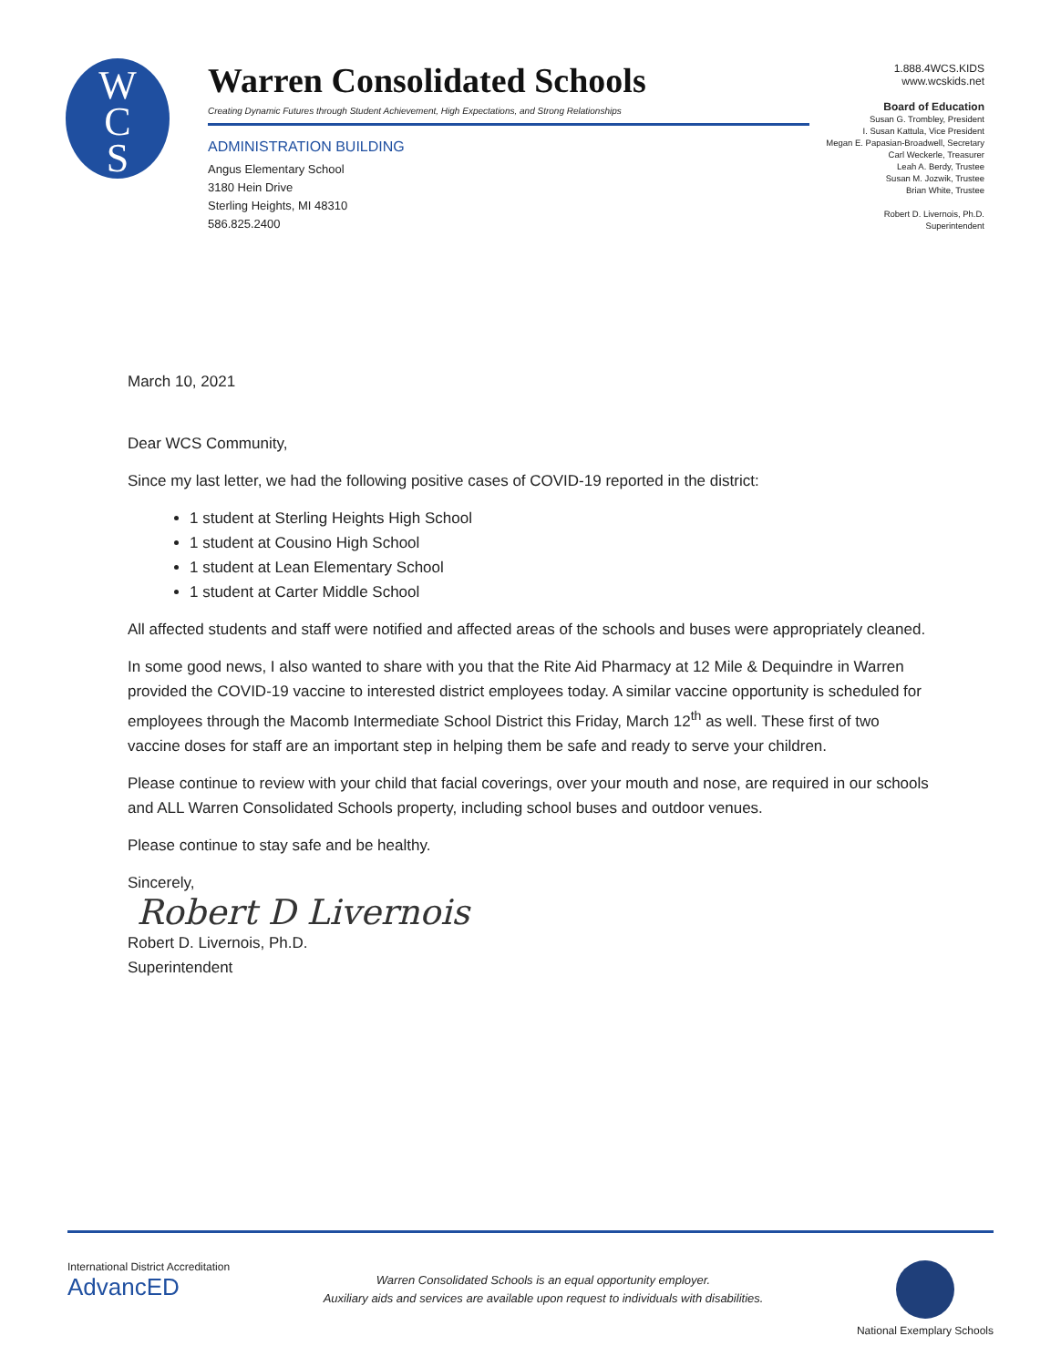W
C
S
Warren Consolidated Schools
Creating Dynamic Futures through Student Achievement, High Expectations, and Strong Relationships
ADMINISTRATION BUILDING
Angus Elementary School
3180 Hein Drive
Sterling Heights, MI 48310
586.825.2400
1.888.4WCS.KIDS
www.wcskids.net
Board of Education
Susan G. Trombley, President
I. Susan Kattula, Vice President
Megan E. Papasian-Broadwell, Secretary
Carl Weckerle, Treasurer
Leah A. Berdy, Trustee
Susan M. Jozwik, Trustee
Brian White, Trustee
Robert D. Livernois, Ph.D.
Superintendent
March 10, 2021
Dear WCS Community,
Since my last letter, we had the following positive cases of COVID-19 reported in the district:
1 student at Sterling Heights High School
1 student at Cousino High School
1 student at Lean Elementary School
1 student at Carter Middle School
All affected students and staff were notified and affected areas of the schools and buses were appropriately cleaned.
In some good news, I also wanted to share with you that the Rite Aid Pharmacy at 12 Mile & Dequindre in Warren provided the COVID-19 vaccine to interested district employees today. A similar vaccine opportunity is scheduled for employees through the Macomb Intermediate School District this Friday, March 12<sup>th</sup> as well. These first of two vaccine doses for staff are an important step in helping them be safe and ready to serve your children.
Please continue to review with your child that facial coverings, over your mouth and nose, are required in our schools and ALL Warren Consolidated Schools property, including school buses and outdoor venues.
Please continue to stay safe and be healthy.
Sincerely,
Robert D Livernois
Robert D. Livernois, Ph.D.
Superintendent
International District Accreditation
AdvancED
Warren Consolidated Schools is an equal opportunity employer.
Auxiliary aids and services are available upon request to individuals with disabilities.
National Exemplary Schools